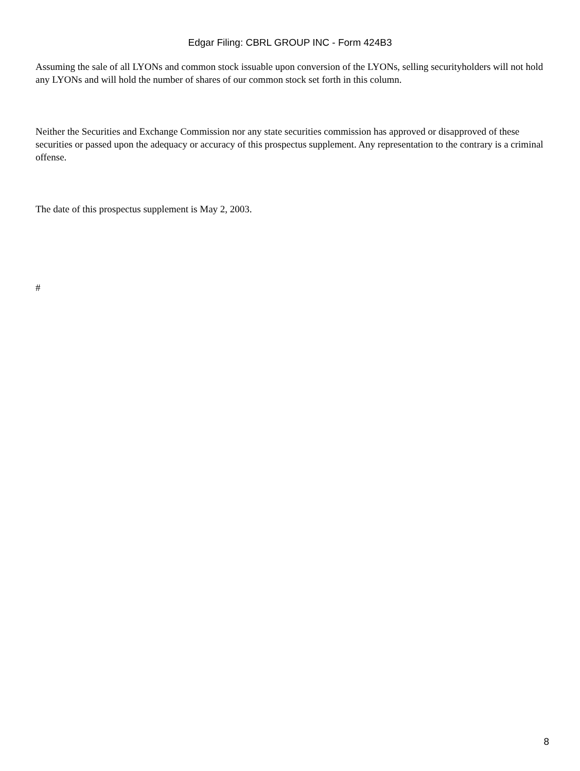Edgar Filing: CBRL GROUP INC - Form 424B3
Assuming the sale of all LYONs and common stock issuable upon conversion of the LYONs, selling securityholders will not hold any LYONs and will hold the number of shares of our common stock set forth in this column.
Neither the Securities and Exchange Commission nor any state securities commission has approved or disapproved of these securities or passed upon the adequacy or accuracy of this prospectus supplement. Any representation to the contrary is a criminal offense.
The date of this prospectus supplement is May 2, 2003.
#
8